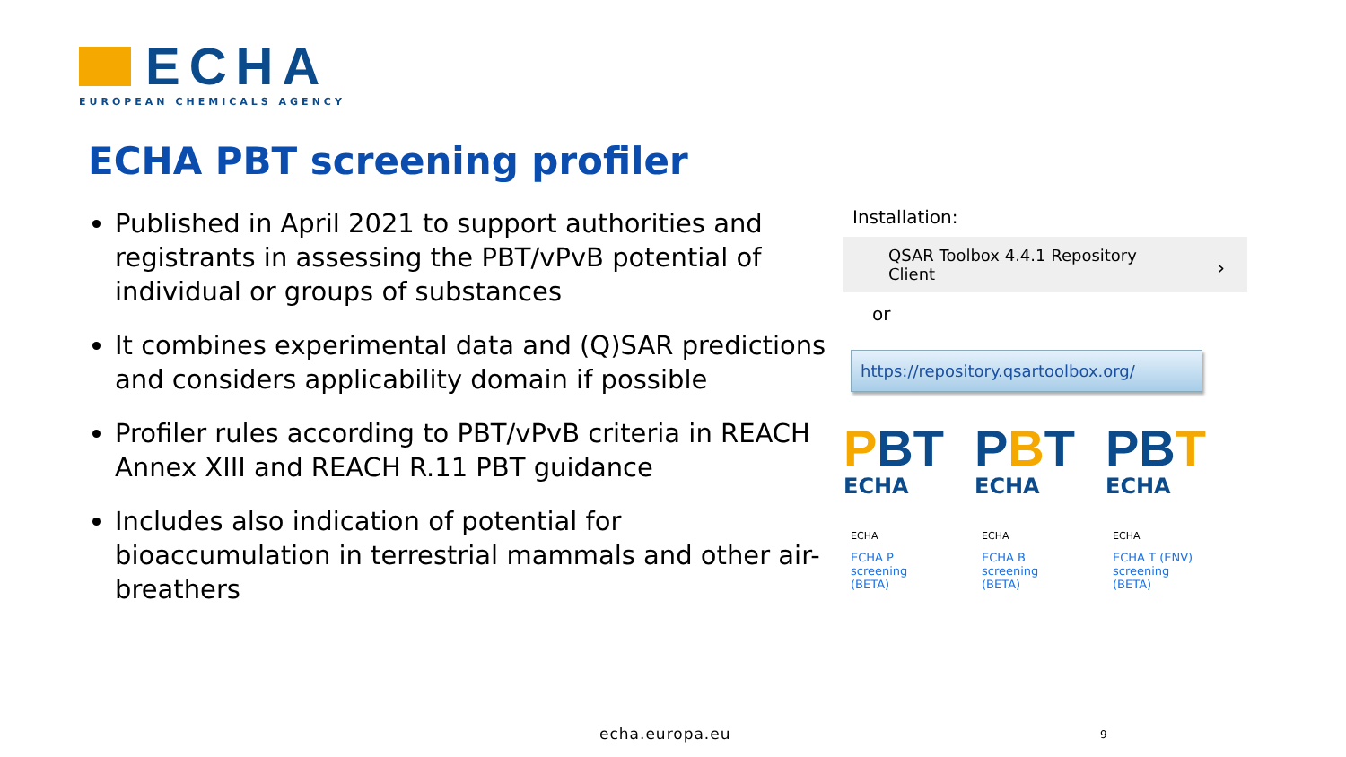ECHA
EUROPEAN CHEMICALS AGENCY
ECHA PBT screening profiler
Published in April 2021 to support authorities and registrants in assessing the PBT/vPvB potential of individual or groups of substances
It combines experimental data and (Q)SAR predictions and considers applicability domain if possible
Profiler rules according to PBT/vPvB criteria in REACH Annex XIII and REACH R.11 PBT guidance
Includes also indication of potential for bioaccumulation in terrestrial mammals and other air-breathers
Installation:
QSAR Toolbox 4.4.1 Repository
Client
›
or
https://repository.qsartoolbox.org/
PBT
ECHA
ECHA
ECHA P
screening
(BETA)
PBT
ECHA
ECHA
ECHA B
screening
(BETA)
PB T
ECHA
ECHA
ECHA T (ENV)
screening
(BETA)
echa.europa.eu 9